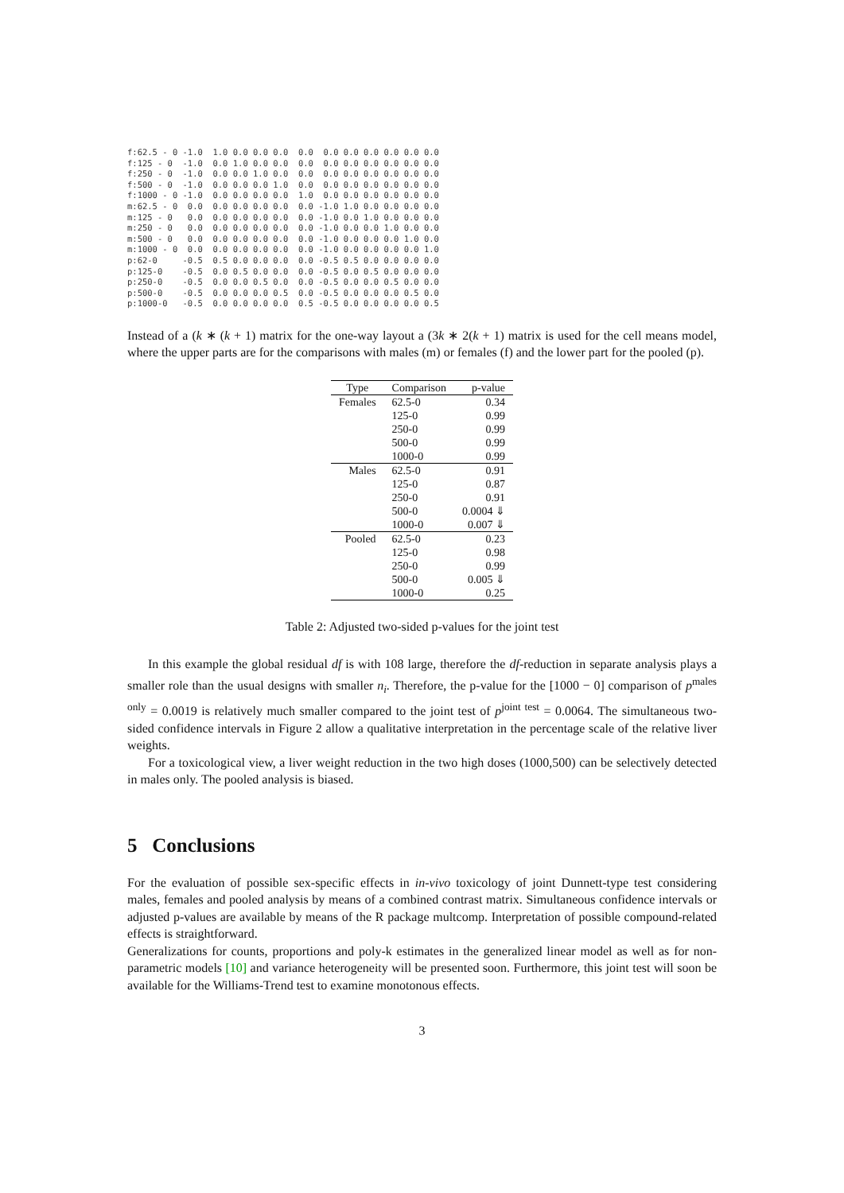f:62.5 - 0 -1.0  1.0 0.0 0.0 0.0  0.0  0.0 0.0 0.0 0.0 0.0 0.0
f:125 - 0  -1.0  0.0 1.0 0.0 0.0  0.0  0.0 0.0 0.0 0.0 0.0 0.0
f:250 - 0  -1.0  0.0 0.0 1.0 0.0  0.0  0.0 0.0 0.0 0.0 0.0 0.0
f:500 - 0  -1.0  0.0 0.0 0.0 1.0  0.0  0.0 0.0 0.0 0.0 0.0 0.0
f:1000 - 0 -1.0  0.0 0.0 0.0 0.0  1.0  0.0 0.0 0.0 0.0 0.0 0.0
m:62.5 - 0  0.0  0.0 0.0 0.0 0.0  0.0 -1.0 1.0 0.0 0.0 0.0 0.0
m:125 - 0   0.0  0.0 0.0 0.0 0.0  0.0 -1.0 0.0 1.0 0.0 0.0 0.0
m:250 - 0   0.0  0.0 0.0 0.0 0.0  0.0 -1.0 0.0 0.0 1.0 0.0 0.0
m:500 - 0   0.0  0.0 0.0 0.0 0.0  0.0 -1.0 0.0 0.0 0.0 1.0 0.0
m:1000 - 0  0.0  0.0 0.0 0.0 0.0  0.0 -1.0 0.0 0.0 0.0 0.0 1.0
p:62-0     -0.5  0.5 0.0 0.0 0.0  0.0 -0.5 0.5 0.0 0.0 0.0 0.0
p:125-0    -0.5  0.0 0.5 0.0 0.0  0.0 -0.5 0.0 0.5 0.0 0.0 0.0
p:250-0    -0.5  0.0 0.0 0.5 0.0  0.0 -0.5 0.0 0.0 0.5 0.0 0.0
p:500-0    -0.5  0.0 0.0 0.0 0.5  0.0 -0.5 0.0 0.0 0.0 0.5 0.0
p:1000-0   -0.5  0.0 0.0 0.0 0.0  0.5 -0.5 0.0 0.0 0.0 0.0 0.5
Instead of a (k ∗ (k + 1) matrix for the one-way layout a (3k ∗ 2(k + 1) matrix is used for the cell means model, where the upper parts are for the comparisons with males (m) or females (f) and the lower part for the pooled (p).
| Type | Comparison | p-value |
| --- | --- | --- |
| Females | 62.5-0 | 0.34 |
| | 125-0 | 0.99 |
| | 250-0 | 0.99 |
| | 500-0 | 0.99 |
| | 1000-0 | 0.99 |
| Males | 62.5-0 | 0.91 |
| | 125-0 | 0.87 |
| | 250-0 | 0.91 |
| | 500-0 | 0.0004 ⇓ |
| | 1000-0 | 0.007 ⇓ |
| Pooled | 62.5-0 | 0.23 |
| | 125-0 | 0.98 |
| | 250-0 | 0.99 |
| | 500-0 | 0.005 ⇓ |
| | 1000-0 | 0.25 |
Table 2: Adjusted two-sided p-values for the joint test
In this example the global residual df is with 108 large, therefore the df-reduction in separate analysis plays a smaller role than the usual designs with smaller n<sub>i</sub>. Therefore, the p-value for the [1000 − 0] comparison of p<sup>males only</sup> = 0.0019 is relatively much smaller compared to the joint test of p<sup>joint test</sup> = 0.0064. The simultaneous two-sided confidence intervals in Figure 2 allow a qualitative interpretation in the percentage scale of the relative liver weights.
For a toxicological view, a liver weight reduction in the two high doses (1000,500) can be selectively detected in males only. The pooled analysis is biased.
5 Conclusions
For the evaluation of possible sex-specific effects in in-vivo toxicology of joint Dunnett-type test considering males, females and pooled analysis by means of a combined contrast matrix. Simultaneous confidence intervals or adjusted p-values are available by means of the R package multcomp. Interpretation of possible compound-related effects is straightforward.
Generalizations for counts, proportions and poly-k estimates in the generalized linear model as well as for non-parametric models [10] and variance heterogeneity will be presented soon. Furthermore, this joint test will soon be available for the Williams-Trend test to examine monotonous effects.
3